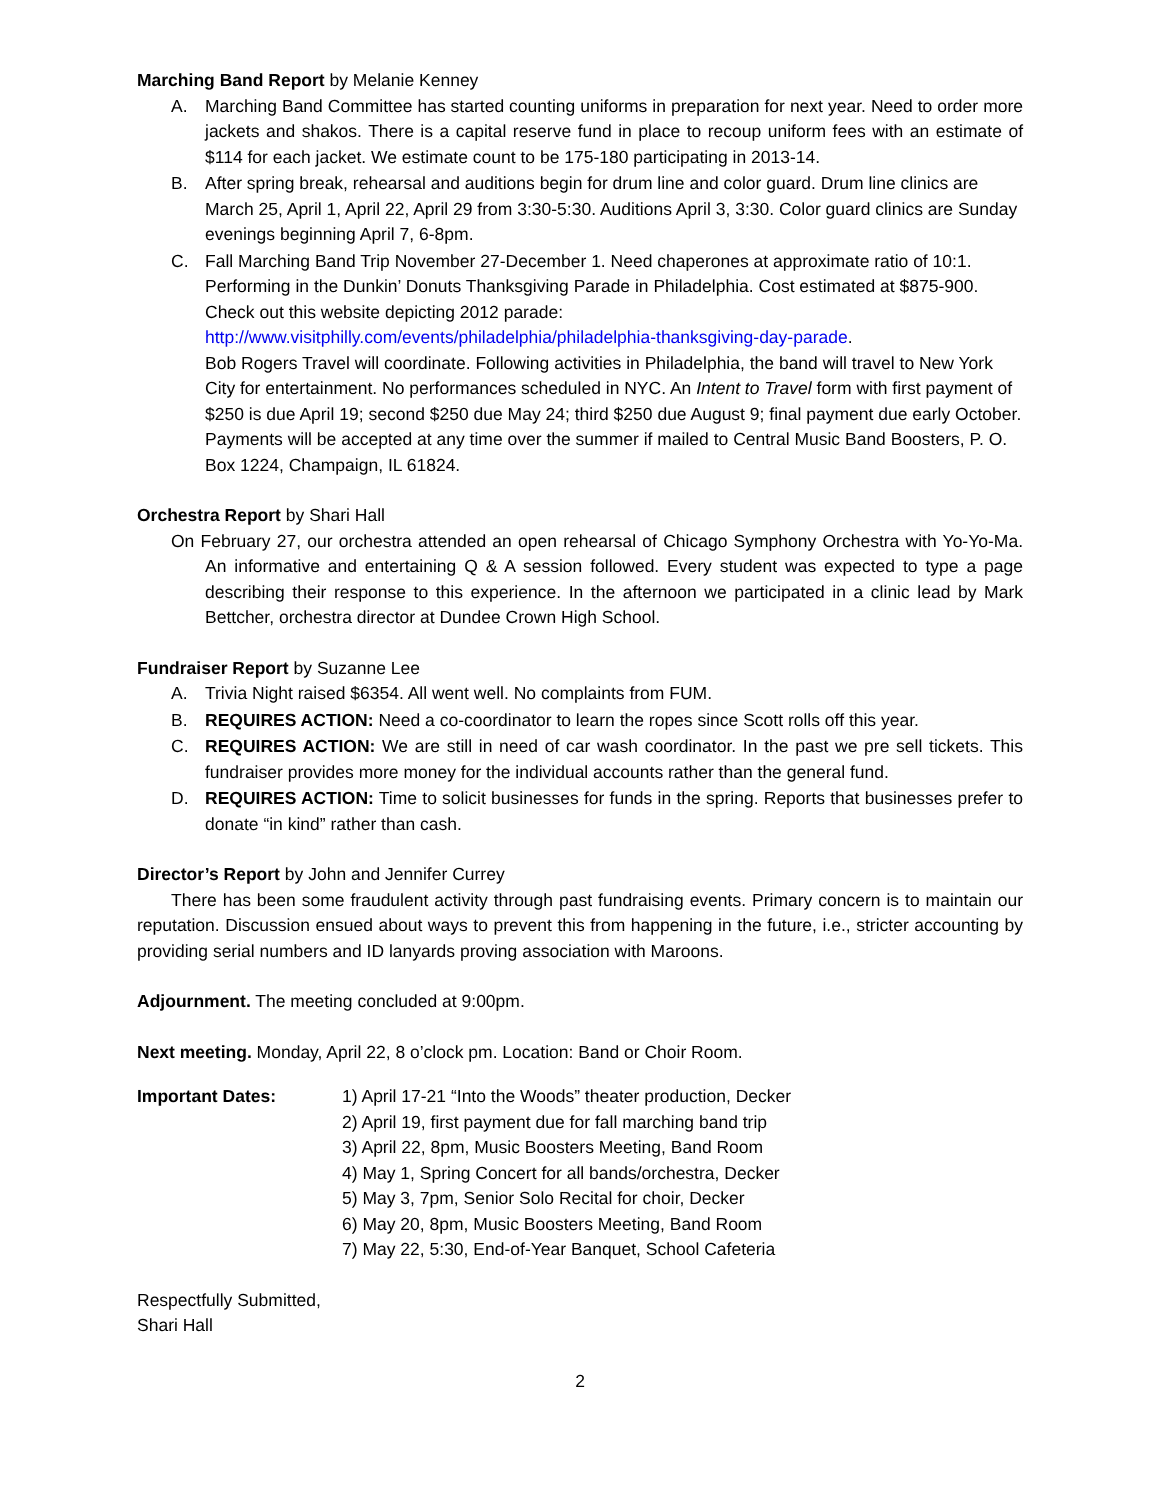Marching Band Report by Melanie Kenney
A. Marching Band Committee has started counting uniforms in preparation for next year. Need to order more jackets and shakos. There is a capital reserve fund in place to recoup uniform fees with an estimate of $114 for each jacket. We estimate count to be 175-180 participating in 2013-14.
B. After spring break, rehearsal and auditions begin for drum line and color guard. Drum line clinics are March 25, April 1, April 22, April 29 from 3:30-5:30. Auditions April 3, 3:30. Color guard clinics are Sunday evenings beginning April 7, 6-8pm.
C. Fall Marching Band Trip November 27-December 1. Need chaperones at approximate ratio of 10:1. Performing in the Dunkin’ Donuts Thanksgiving Parade in Philadelphia. Cost estimated at $875-900. Check out this website depicting 2012 parade:
http://www.visitphilly.com/events/philadelphia/philadelphia-thanksgiving-day-parade.
Bob Rogers Travel will coordinate. Following activities in Philadelphia, the band will travel to New York City for entertainment. No performances scheduled in NYC. An Intent to Travel form with first payment of $250 is due April 19; second $250 due May 24; third $250 due August 9; final payment due early October. Payments will be accepted at any time over the summer if mailed to Central Music Band Boosters, P. O. Box 1224, Champaign, IL 61824.
Orchestra Report by Shari Hall
On February 27, our orchestra attended an open rehearsal of Chicago Symphony Orchestra with Yo-Yo-Ma. An informative and entertaining Q & A session followed. Every student was expected to type a page describing their response to this experience. In the afternoon we participated in a clinic lead by Mark Bettcher, orchestra director at Dundee Crown High School.
Fundraiser Report by Suzanne Lee
A. Trivia Night raised $6354. All went well. No complaints from FUM.
B. REQUIRES ACTION: Need a co-coordinator to learn the ropes since Scott rolls off this year.
C. REQUIRES ACTION: We are still in need of car wash coordinator. In the past we pre sell tickets. This fundraiser provides more money for the individual accounts rather than the general fund.
D. REQUIRES ACTION: Time to solicit businesses for funds in the spring. Reports that businesses prefer to donate “in kind” rather than cash.
Director’s Report by John and Jennifer Currey
There has been some fraudulent activity through past fundraising events. Primary concern is to maintain our reputation. Discussion ensued about ways to prevent this from happening in the future, i.e., stricter accounting by providing serial numbers and ID lanyards proving association with Maroons.
Adjournment. The meeting concluded at 9:00pm.
Next meeting. Monday, April 22, 8 o’clock pm. Location: Band or Choir Room.
Important Dates: 1) April 17-21 “Into the Woods” theater production, Decker
2) April 19, first payment due for fall marching band trip
3) April 22, 8pm, Music Boosters Meeting, Band Room
4) May 1, Spring Concert for all bands/orchestra, Decker
5) May 3, 7pm, Senior Solo Recital for choir, Decker
6) May 20, 8pm, Music Boosters Meeting, Band Room
7) May 22, 5:30, End-of-Year Banquet, School Cafeteria
Respectfully Submitted,
Shari Hall
2